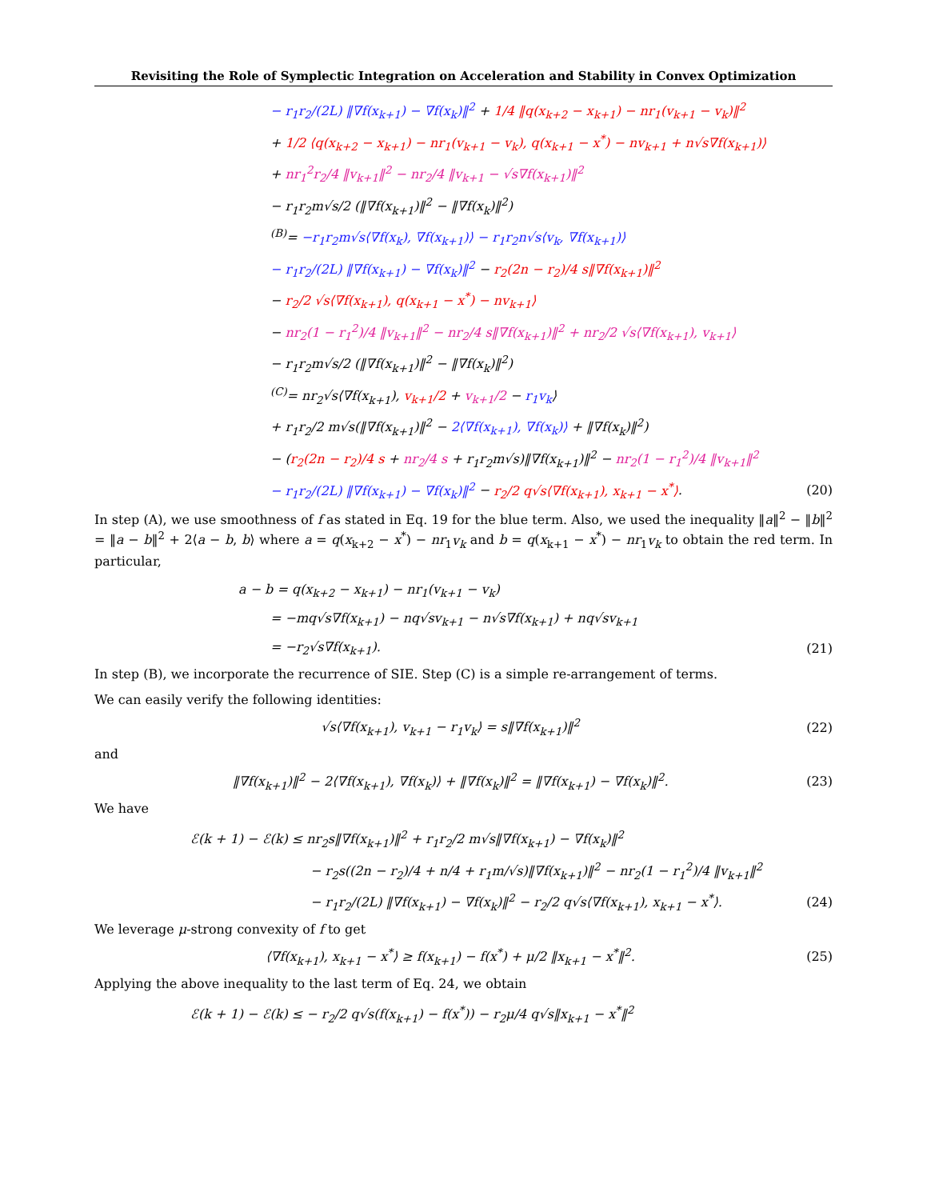Revisiting the Role of Symplectic Integration on Acceleration and Stability in Convex Optimization
− r<sub>1</sub>r<sub>2</sub>/(2L) ‖∇f(x<sub>k+1</sub>) − ∇f(x<sub>k</sub>)‖<sup>2</sup> + 1/4 ‖q(x<sub>k+2</sub> − x<sub>k+1</sub>) − nr<sub>1</sub>(v<sub>k+1</sub> − v<sub>k</sub>)‖<sup>2</sup>
+ 1/2 ⟨q(x<sub>k+2</sub> − x<sub>k+1</sub>) − nr<sub>1</sub>(v<sub>k+1</sub> − v<sub>k</sub>), q(x<sub>k+1</sub> − x<sup>*</sup>) − nv<sub>k+1</sub> + n√s∇f(x<sub>k+1</sub>)⟩
+ nr<sub>1</sub><sup>2</sup>r<sub>2</sub>/4 ‖v<sub>k+1</sub>‖<sup>2</sup> − nr<sub>2</sub>/4 ‖v<sub>k+1</sub> − √s∇f(x<sub>k+1</sub>)‖<sup>2</sup>
− r<sub>1</sub>r<sub>2</sub>m√s/2 (‖∇f(x<sub>k+1</sub>)‖<sup>2</sup> − ‖∇f(x<sub>k</sub>)‖<sup>2</sup>)
<sup>(B)</sup>= −r<sub>1</sub>r<sub>2</sub>m√s⟨∇f(x<sub>k</sub>), ∇f(x<sub>k+1</sub>)⟩ − r<sub>1</sub>r<sub>2</sub>n√s⟨v<sub>k</sub>, ∇f(x<sub>k+1</sub>)⟩
− r<sub>1</sub>r<sub>2</sub>/(2L) ‖∇f(x<sub>k+1</sub>) − ∇f(x<sub>k</sub>)‖<sup>2</sup> − r<sub>2</sub>(2n − r<sub>2</sub>)/4 s‖∇f(x<sub>k+1</sub>)‖<sup>2</sup>
− r<sub>2</sub>/2 √s⟨∇f(x<sub>k+1</sub>), q(x<sub>k+1</sub> − x<sup>*</sup>) − nv<sub>k+1</sub>⟩
− nr<sub>2</sub>(1 − r<sub>1</sub><sup>2</sup>)/4 ‖v<sub>k+1</sub>‖<sup>2</sup> − nr<sub>2</sub>/4 s‖∇f(x<sub>k+1</sub>)‖<sup>2</sup> + nr<sub>2</sub>/2 √s⟨∇f(x<sub>k+1</sub>), v<sub>k+1</sub>⟩
− r<sub>1</sub>r<sub>2</sub>m√s/2 (‖∇f(x<sub>k+1</sub>)‖<sup>2</sup> − ‖∇f(x<sub>k</sub>)‖<sup>2</sup>)
<sup>(C)</sup>= nr<sub>2</sub>√s⟨∇f(x<sub>k+1</sub>), v<sub>k+1</sub>/2 + v<sub>k+1</sub>/2 − r<sub>1</sub>v<sub>k</sub>⟩
+ r<sub>1</sub>r<sub>2</sub>/2 m√s(‖∇f(x<sub>k+1</sub>)‖<sup>2</sup> − 2⟨∇f(x<sub>k+1</sub>), ∇f(x<sub>k</sub>)⟩ + ‖∇f(x<sub>k</sub>)‖<sup>2</sup>)
− (r<sub>2</sub>(2n − r<sub>2</sub>)/4 s + nr<sub>2</sub>/4 s + r<sub>1</sub>r<sub>2</sub>m√s)‖∇f(x<sub>k+1</sub>)‖<sup>2</sup> − nr<sub>2</sub>(1 − r<sub>1</sub><sup>2</sup>)/4 ‖v<sub>k+1</sub>‖<sup>2</sup>
− r<sub>1</sub>r<sub>2</sub>/(2L) ‖∇f(x<sub>k+1</sub>) − ∇f(x<sub>k</sub>)‖<sup>2</sup> − r<sub>2</sub>/2 q√s⟨∇f(x<sub>k+1</sub>), x<sub>k+1</sub> − x<sup>*</sup>⟩. (20)
In step (A), we use smoothness of f as stated in Eq. 19 for the blue term. Also, we used the inequality ‖a‖<sup>2</sup> − ‖b‖<sup>2</sup> = ‖a − b‖<sup>2</sup> + 2⟨a − b, b⟩ where a = q(x<sub>k+2</sub> − x<sup>*</sup>) − nr<sub>1</sub>v<sub>k</sub> and b = q(x<sub>k+1</sub> − x<sup>*</sup>) − nr<sub>1</sub>v<sub>k</sub> to obtain the red term. In particular,
a − b = q(x<sub>k+2</sub> − x<sub>k+1</sub>) − nr<sub>1</sub>(v<sub>k+1</sub> − v<sub>k</sub>)
= −mq√s∇f(x<sub>k+1</sub>) − nq√sv<sub>k+1</sub> − n√s∇f(x<sub>k+1</sub>) + nq√sv<sub>k+1</sub>
= −r<sub>2</sub>√s∇f(x<sub>k+1</sub>). (21)
In step (B), we incorporate the recurrence of SIE. Step (C) is a simple re-arrangement of terms.
We can easily verify the following identities:
√s⟨∇f(x<sub>k+1</sub>), v<sub>k+1</sub> − r<sub>1</sub>v<sub>k</sub>⟩ = s‖∇f(x<sub>k+1</sub>)‖<sup>2</sup> (22)
and
‖∇f(x<sub>k+1</sub>)‖<sup>2</sup> − 2⟨∇f(x<sub>k+1</sub>), ∇f(x<sub>k</sub>)⟩ + ‖∇f(x<sub>k</sub>)‖<sup>2</sup> = ‖∇f(x<sub>k+1</sub>) − ∇f(x<sub>k</sub>)‖<sup>2</sup>. (23)
We have
ℰ(k + 1) − ℰ(k) ≤ nr<sub>2</sub>s‖∇f(x<sub>k+1</sub>)‖<sup>2</sup> + r<sub>1</sub>r<sub>2</sub>/2 m√s‖∇f(x<sub>k+1</sub>) − ∇f(x<sub>k</sub>)‖<sup>2</sup>
− r<sub>2</sub>s((2n − r<sub>2</sub>)/4 + n/4 + r<sub>1</sub>m/√s)‖∇f(x<sub>k+1</sub>)‖<sup>2</sup> − nr<sub>2</sub>(1 − r<sub>1</sub><sup>2</sup>)/4 ‖v<sub>k+1</sub>‖<sup>2</sup>
− r<sub>1</sub>r<sub>2</sub>/(2L) ‖∇f(x<sub>k+1</sub>) − ∇f(x<sub>k</sub>)‖<sup>2</sup> − r<sub>2</sub>/2 q√s⟨∇f(x<sub>k+1</sub>), x<sub>k+1</sub> − x<sup>*</sup>⟩. (24)
We leverage μ-strong convexity of f to get
⟨∇f(x<sub>k+1</sub>), x<sub>k+1</sub> − x<sup>*</sup>⟩ ≥ f(x<sub>k+1</sub>) − f(x<sup>*</sup>) + μ/2 ‖x<sub>k+1</sub> − x<sup>*</sup>‖<sup>2</sup>. (25)
Applying the above inequality to the last term of Eq. 24, we obtain
ℰ(k + 1) − ℰ(k) ≤ − r<sub>2</sub>/2 q√s(f(x<sub>k+1</sub>) − f(x<sup>*</sup>)) − r<sub>2</sub>μ/4 q√s‖x<sub>k+1</sub> − x<sup>*</sup>‖<sup>2</sup>